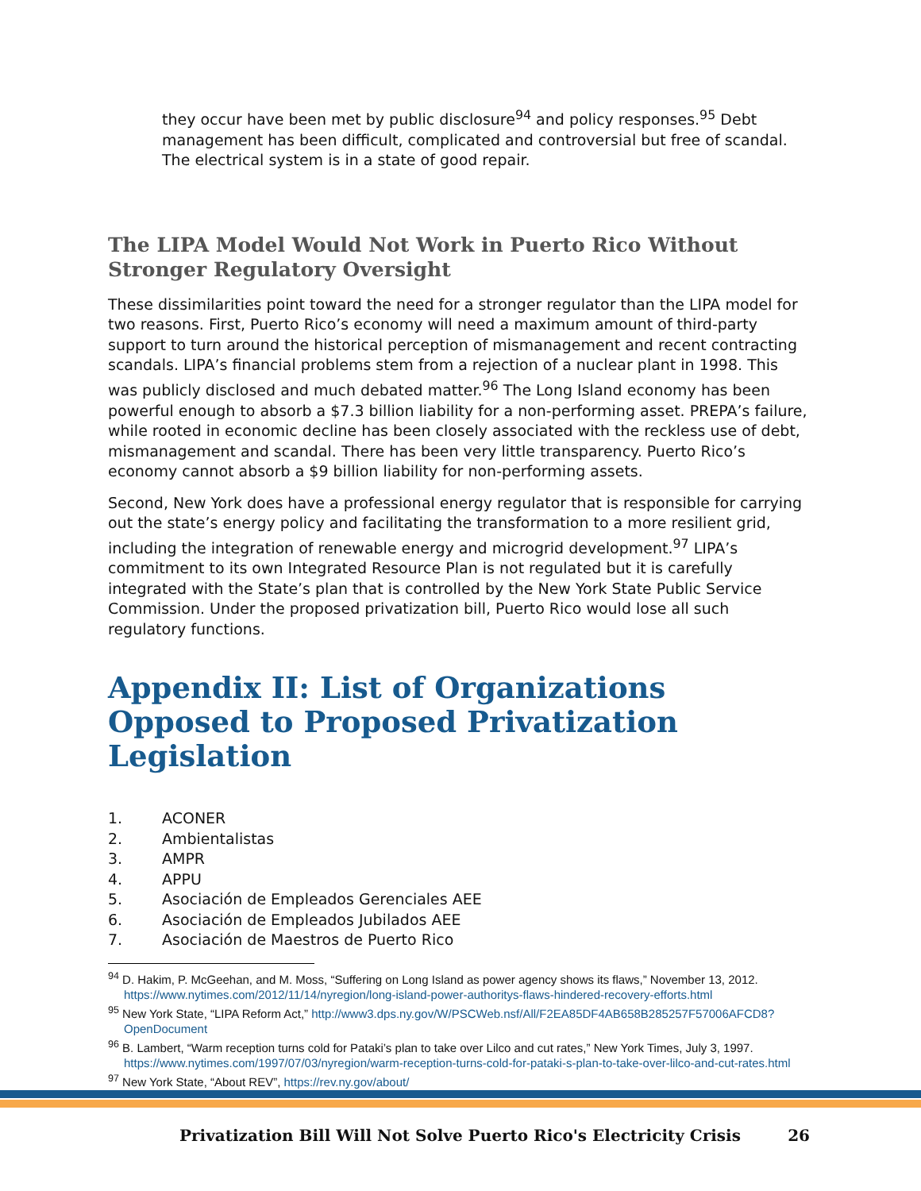they occur have been met by public disclosure<sup>94</sup> and policy responses.<sup>95</sup> Debt management has been difficult, complicated and controversial but free of scandal. The electrical system is in a state of good repair.
The LIPA Model Would Not Work in Puerto Rico Without Stronger Regulatory Oversight
These dissimilarities point toward the need for a stronger regulator than the LIPA model for two reasons. First, Puerto Rico’s economy will need a maximum amount of third-party support to turn around the historical perception of mismanagement and recent contracting scandals. LIPA’s financial problems stem from a rejection of a nuclear plant in 1998. This was publicly disclosed and much debated matter.<sup>96</sup> The Long Island economy has been powerful enough to absorb a $7.3 billion liability for a non-performing asset. PREPA’s failure, while rooted in economic decline has been closely associated with the reckless use of debt, mismanagement and scandal. There has been very little transparency. Puerto Rico’s economy cannot absorb a $9 billion liability for non-performing assets.
Second, New York does have a professional energy regulator that is responsible for carrying out the state’s energy policy and facilitating the transformation to a more resilient grid, including the integration of renewable energy and microgrid development.<sup>97</sup> LIPA’s commitment to its own Integrated Resource Plan is not regulated but it is carefully integrated with the State’s plan that is controlled by the New York State Public Service Commission. Under the proposed privatization bill, Puerto Rico would lose all such regulatory functions.
Appendix II: List of Organizations Opposed to Proposed Privatization Legislation
1. ACONER
2. Ambientalistas
3. AMPR
4. APPU
5. Asociación de Empleados Gerenciales AEE
6. Asociación de Empleados Jubilados AEE
7. Asociación de Maestros de Puerto Rico
<sup>94</sup> D. Hakim, P. McGeehan, and M. Moss, “Suffering on Long Island as power agency shows its flaws,” November 13, 2012. https://www.nytimes.com/2012/11/14/nyregion/long-island-power-authoritys-flaws-hindered-recovery-efforts.html
<sup>95</sup> New York State, “LIPA Reform Act,” http://www3.dps.ny.gov/W/PSCWeb.nsf/All/F2EA85DF4AB658B285257F57006AFCD8?OpenDocument
<sup>96</sup> B. Lambert, “Warm reception turns cold for Pataki’s plan to take over Lilco and cut rates,” New York Times, July 3, 1997. https://www.nytimes.com/1997/07/03/nyregion/warm-reception-turns-cold-for-pataki-s-plan-to-take-over-lilco-and-cut-rates.html
<sup>97</sup> New York State, “About REV”, https://rev.ny.gov/about/
Privatization Bill Will Not Solve Puerto Rico's Electricity Crisis 26